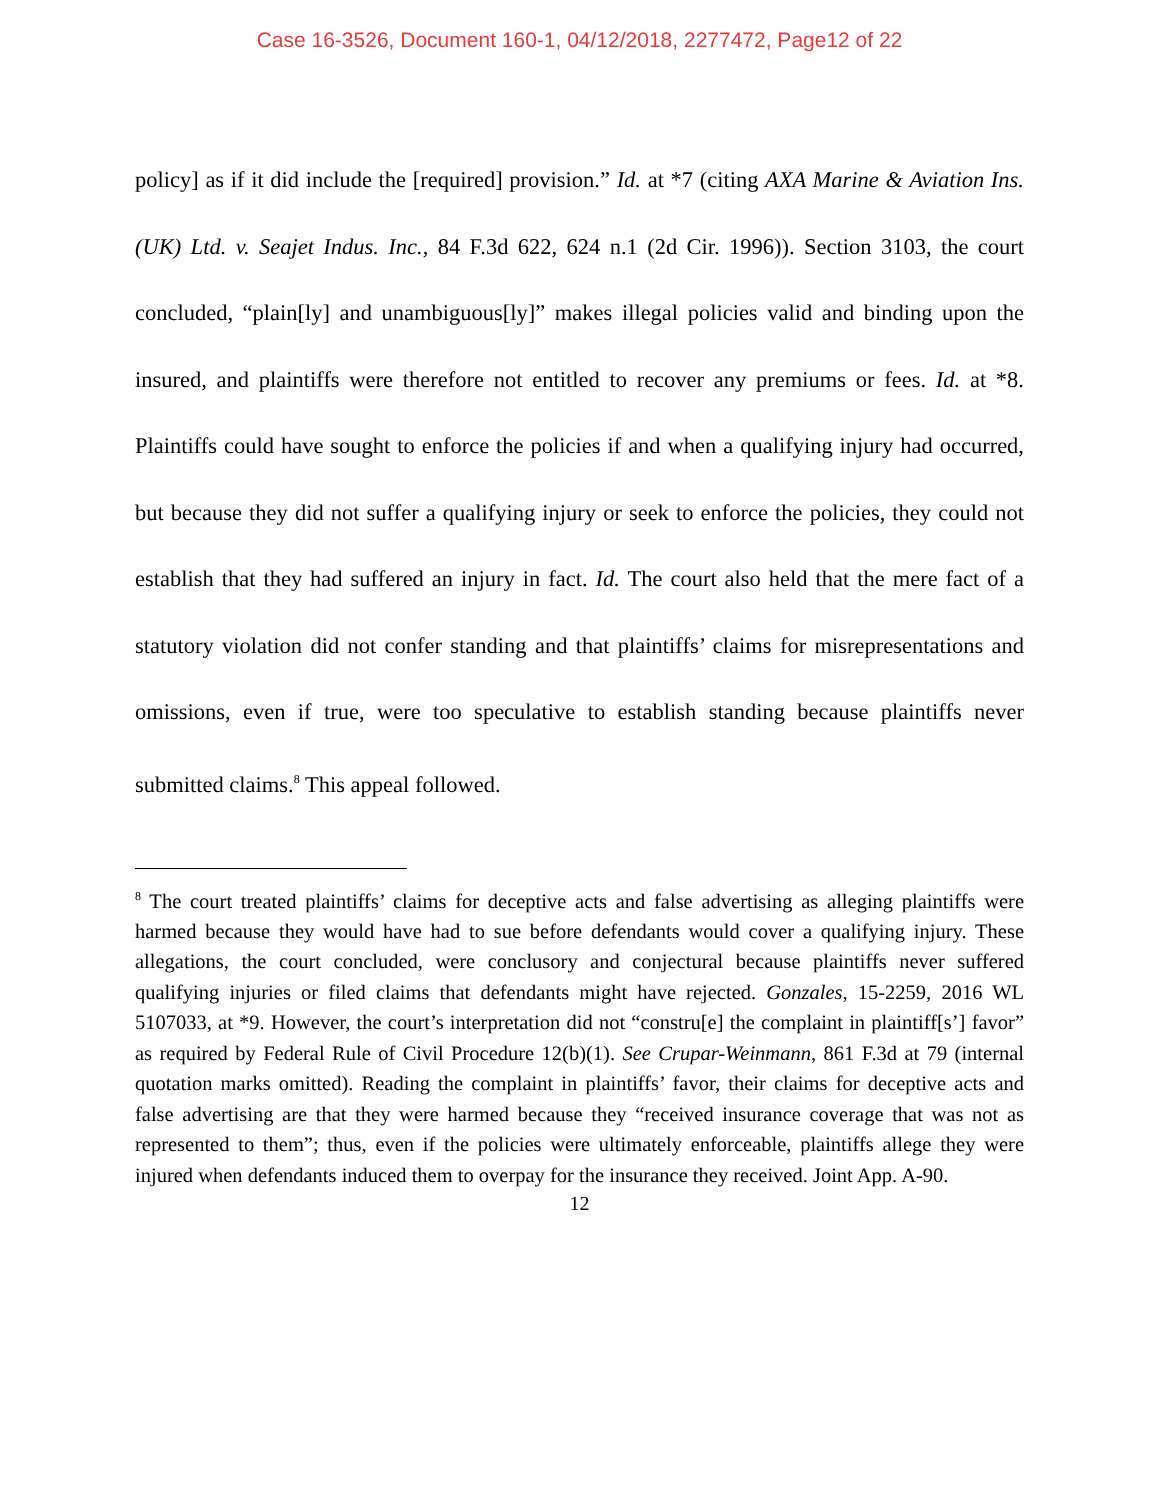Case 16-3526, Document 160-1, 04/12/2018, 2277472, Page12 of 22
policy] as if it did include the [required] provision.” Id. at *7 (citing AXA Marine & Aviation Ins. (UK) Ltd. v. Seajet Indus. Inc., 84 F.3d 622, 624 n.1 (2d Cir. 1996)). Section 3103, the court concluded, “plain[ly] and unambiguous[ly]” makes illegal policies valid and binding upon the insured, and plaintiffs were therefore not entitled to recover any premiums or fees. Id. at *8. Plaintiffs could have sought to enforce the policies if and when a qualifying injury had occurred, but because they did not suffer a qualifying injury or seek to enforce the policies, they could not establish that they had suffered an injury in fact. Id. The court also held that the mere fact of a statutory violation did not confer standing and that plaintiffs’ claims for misrepresentations and omissions, even if true, were too speculative to establish standing because plaintiffs never submitted claims.<sup>8</sup> This appeal followed.
<sup>8</sup> The court treated plaintiffs’ claims for deceptive acts and false advertising as alleging plaintiffs were harmed because they would have had to sue before defendants would cover a qualifying injury. These allegations, the court concluded, were conclusory and conjectural because plaintiffs never suffered qualifying injuries or filed claims that defendants might have rejected. Gonzales, 15-2259, 2016 WL 5107033, at *9. However, the court’s interpretation did not “constru[e] the complaint in plaintiff[s’] favor” as required by Federal Rule of Civil Procedure 12(b)(1). See Crupar-Weinmann, 861 F.3d at 79 (internal quotation marks omitted). Reading the complaint in plaintiffs’ favor, their claims for deceptive acts and false advertising are that they were harmed because they “received insurance coverage that was not as represented to them”; thus, even if the policies were ultimately enforceable, plaintiffs allege they were injured when defendants induced them to overpay for the insurance they received. Joint App. A-90.
12